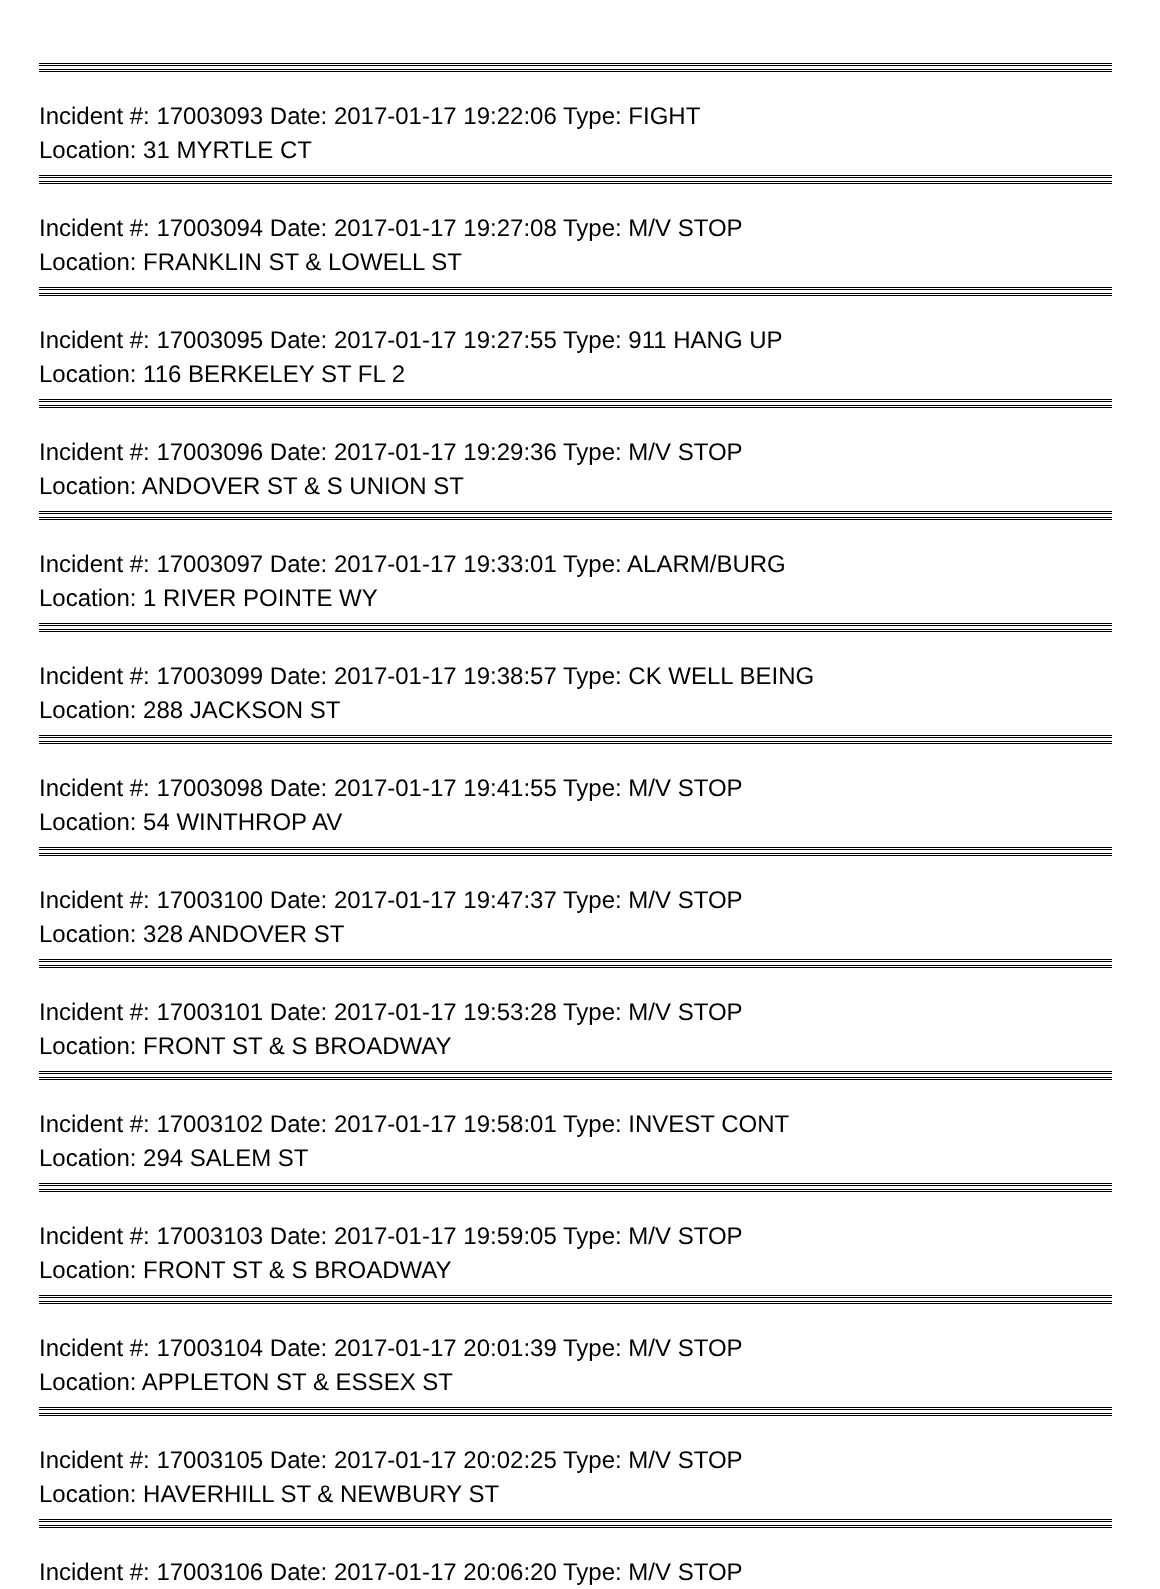Incident #: 17003093 Date: 2017-01-17 19:22:06 Type: FIGHT
Location: 31 MYRTLE CT
Incident #: 17003094 Date: 2017-01-17 19:27:08 Type: M/V STOP
Location: FRANKLIN ST & LOWELL ST
Incident #: 17003095 Date: 2017-01-17 19:27:55 Type: 911 HANG UP
Location: 116 BERKELEY ST FL 2
Incident #: 17003096 Date: 2017-01-17 19:29:36 Type: M/V STOP
Location: ANDOVER ST & S UNION ST
Incident #: 17003097 Date: 2017-01-17 19:33:01 Type: ALARM/BURG
Location: 1 RIVER POINTE WY
Incident #: 17003099 Date: 2017-01-17 19:38:57 Type: CK WELL BEING
Location: 288 JACKSON ST
Incident #: 17003098 Date: 2017-01-17 19:41:55 Type: M/V STOP
Location: 54 WINTHROP AV
Incident #: 17003100 Date: 2017-01-17 19:47:37 Type: M/V STOP
Location: 328 ANDOVER ST
Incident #: 17003101 Date: 2017-01-17 19:53:28 Type: M/V STOP
Location: FRONT ST & S BROADWAY
Incident #: 17003102 Date: 2017-01-17 19:58:01 Type: INVEST CONT
Location: 294 SALEM ST
Incident #: 17003103 Date: 2017-01-17 19:59:05 Type: M/V STOP
Location: FRONT ST & S BROADWAY
Incident #: 17003104 Date: 2017-01-17 20:01:39 Type: M/V STOP
Location: APPLETON ST & ESSEX ST
Incident #: 17003105 Date: 2017-01-17 20:02:25 Type: M/V STOP
Location: HAVERHILL ST & NEWBURY ST
Incident #: 17003106 Date: 2017-01-17 20:06:20 Type: M/V STOP